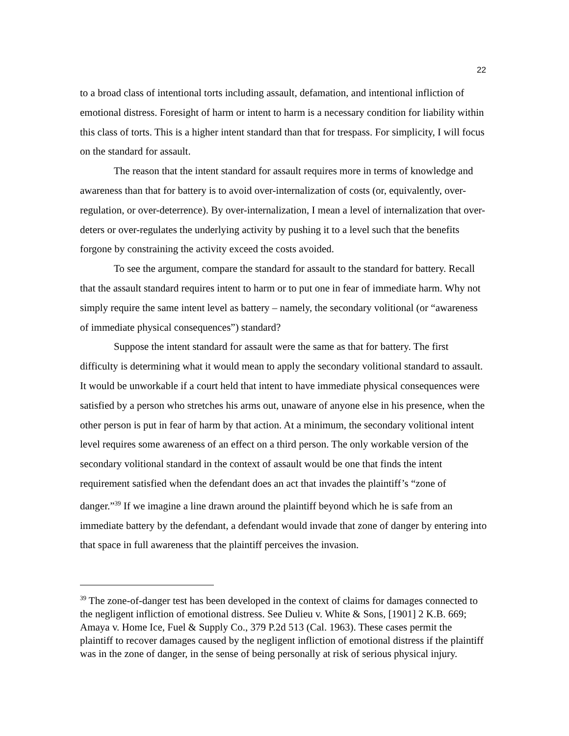22
to a broad class of intentional torts including assault, defamation, and intentional infliction of emotional distress. Foresight of harm or intent to harm is a necessary condition for liability within this class of torts. This is a higher intent standard than that for trespass. For simplicity, I will focus on the standard for assault.
The reason that the intent standard for assault requires more in terms of knowledge and awareness than that for battery is to avoid over-internalization of costs (or, equivalently, over-regulation, or over-deterrence). By over-internalization, I mean a level of internalization that over-deters or over-regulates the underlying activity by pushing it to a level such that the benefits forgone by constraining the activity exceed the costs avoided.
To see the argument, compare the standard for assault to the standard for battery. Recall that the assault standard requires intent to harm or to put one in fear of immediate harm. Why not simply require the same intent level as battery – namely, the secondary volitional (or “awareness of immediate physical consequences”) standard?
Suppose the intent standard for assault were the same as that for battery. The first difficulty is determining what it would mean to apply the secondary volitional standard to assault. It would be unworkable if a court held that intent to have immediate physical consequences were satisfied by a person who stretches his arms out, unaware of anyone else in his presence, when the other person is put in fear of harm by that action. At a minimum, the secondary volitional intent level requires some awareness of an effect on a third person. The only workable version of the secondary volitional standard in the context of assault would be one that finds the intent requirement satisfied when the defendant does an act that invades the plaintiff’s “zone of danger.”<sup>39</sup> If we imagine a line drawn around the plaintiff beyond which he is safe from an immediate battery by the defendant, a defendant would invade that zone of danger by entering into that space in full awareness that the plaintiff perceives the invasion.
<sup>39</sup> The zone-of-danger test has been developed in the context of claims for damages connected to the negligent infliction of emotional distress. See Dulieu v. White & Sons, [1901] 2 K.B. 669; Amaya v. Home Ice, Fuel & Supply Co., 379 P.2d 513 (Cal. 1963). These cases permit the plaintiff to recover damages caused by the negligent infliction of emotional distress if the plaintiff was in the zone of danger, in the sense of being personally at risk of serious physical injury.